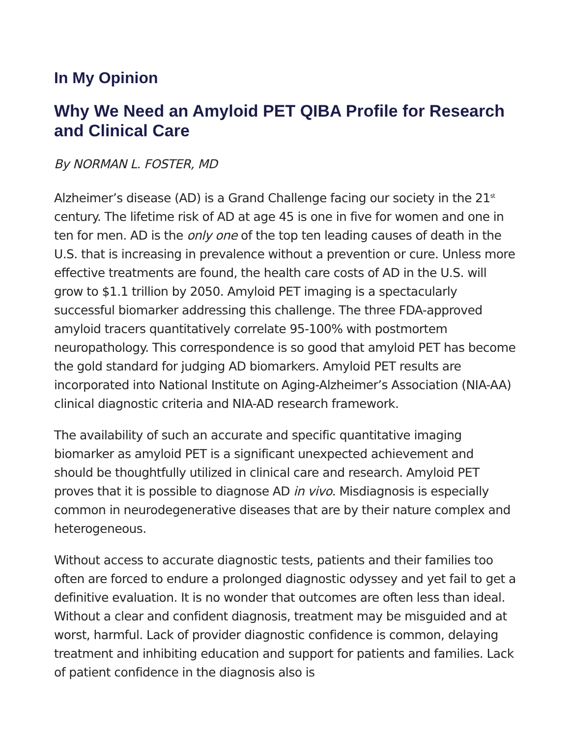In My Opinion
Why We Need an Amyloid PET QIBA Profile for Research and Clinical Care
By NORMAN L. FOSTER, MD
Alzheimer’s disease (AD) is a Grand Challenge facing our society in the 21<sup>st</sup> century. The lifetime risk of AD at age 45 is one in five for women and one in ten for men. AD is the only one of the top ten leading causes of death in the U.S. that is increasing in prevalence without a prevention or cure. Unless more effective treatments are found, the health care costs of AD in the U.S. will grow to $1.1 trillion by 2050. Amyloid PET imaging is a spectacularly successful biomarker addressing this challenge. The three FDA-approved amyloid tracers quantitatively correlate 95-100% with postmortem neuropathology. This correspondence is so good that amyloid PET has become the gold standard for judging AD biomarkers. Amyloid PET results are incorporated into National Institute on Aging-Alzheimer’s Association (NIA-AA) clinical diagnostic criteria and NIA-AD research framework.
The availability of such an accurate and specific quantitative imaging biomarker as amyloid PET is a significant unexpected achievement and should be thoughtfully utilized in clinical care and research. Amyloid PET proves that it is possible to diagnose AD in vivo. Misdiagnosis is especially common in neurodegenerative diseases that are by their nature complex and heterogeneous.
Without access to accurate diagnostic tests, patients and their families too often are forced to endure a prolonged diagnostic odyssey and yet fail to get a definitive evaluation. It is no wonder that outcomes are often less than ideal. Without a clear and confident diagnosis, treatment may be misguided and at worst, harmful. Lack of provider diagnostic confidence is common, delaying treatment and inhibiting education and support for patients and families. Lack of patient confidence in the diagnosis also is